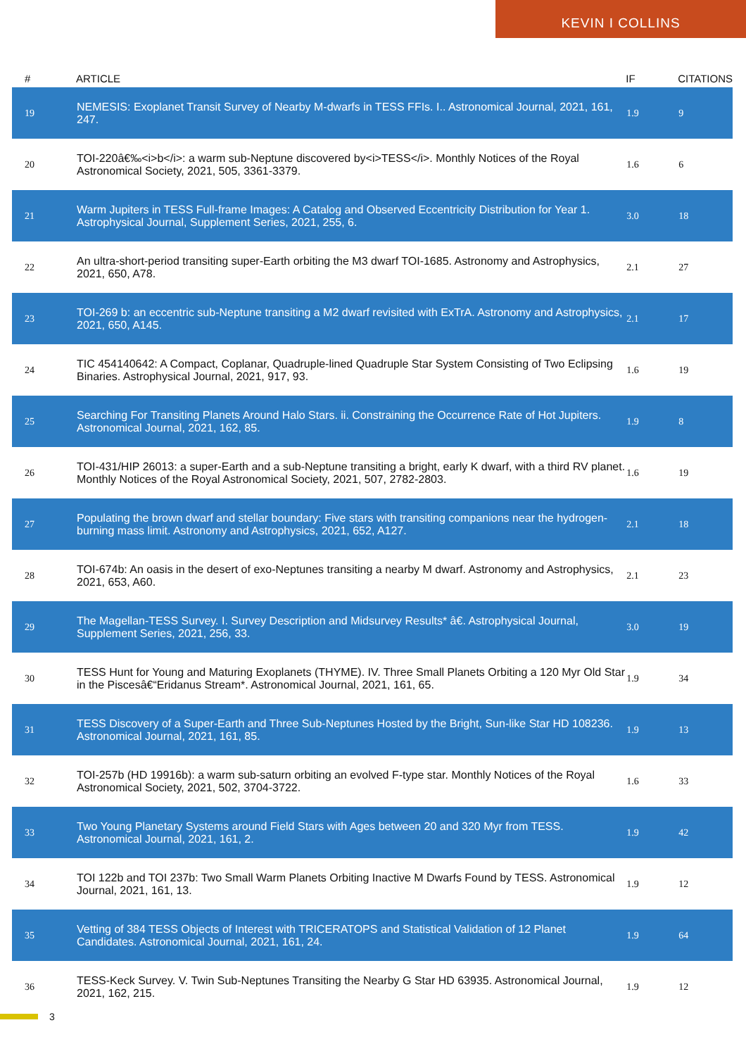KEVIN I COLLINS
| # | ARTICLE | IF | CITATIONS |
| --- | --- | --- | --- |
| 19 | NEMESIS: Exoplanet Transit Survey of Nearby M-dwarfs in TESS FFIs. I.. Astronomical Journal, 2021, 161, 247. | 1.9 | 9 |
| 20 | TOI-220â€‰<i>b</i>: a warm sub-Neptune discovered by<i>TESS</i>. Monthly Notices of the Royal Astronomical Society, 2021, 505, 3361-3379. | 1.6 | 6 |
| 21 | Warm Jupiters in TESS Full-frame Images: A Catalog and Observed Eccentricity Distribution for Year 1. Astrophysical Journal, Supplement Series, 2021, 255, 6. | 3.0 | 18 |
| 22 | An ultra-short-period transiting super-Earth orbiting the M3 dwarf TOI-1685. Astronomy and Astrophysics, 2021, 650, A78. | 2.1 | 27 |
| 23 | TOI-269 b: an eccentric sub-Neptune transiting a M2 dwarf revisited with ExTrA. Astronomy and Astrophysics, 2021, 650, A145. | 2.1 | 17 |
| 24 | TIC 454140642: A Compact, Coplanar, Quadruple-lined Quadruple Star System Consisting of Two Eclipsing Binaries. Astrophysical Journal, 2021, 917, 93. | 1.6 | 19 |
| 25 | Searching For Transiting Planets Around Halo Stars. ii. Constraining the Occurrence Rate of Hot Jupiters. Astronomical Journal, 2021, 162, 85. | 1.9 | 8 |
| 26 | TOI-431/HIP 26013: a super-Earth and a sub-Neptune transiting a bright, early K dwarf, with a third RV planet. Monthly Notices of the Royal Astronomical Society, 2021, 507, 2782-2803. | 1.6 | 19 |
| 27 | Populating the brown dwarf and stellar boundary: Five stars with transiting companions near the hydrogen-burning mass limit. Astronomy and Astrophysics, 2021, 652, A127. | 2.1 | 18 |
| 28 | TOI-674b: An oasis in the desert of exo-Neptunes transiting a nearby M dwarf. Astronomy and Astrophysics, 2021, 653, A60. | 2.1 | 23 |
| 29 | The Magellan-TESS Survey. I. Survey Description and Midsurvey Results* â€. Astrophysical Journal, Supplement Series, 2021, 256, 33. | 3.0 | 19 |
| 30 | TESS Hunt for Young and Maturing Exoplanets (THYME). IV. Three Small Planets Orbiting a 120 Myr Old Star in the Piscesâ€“Eridanus Stream*. Astronomical Journal, 2021, 161, 65. | 1.9 | 34 |
| 31 | TESS Discovery of a Super-Earth and Three Sub-Neptunes Hosted by the Bright, Sun-like Star HD 108236. Astronomical Journal, 2021, 161, 85. | 1.9 | 13 |
| 32 | TOI-257b (HD 19916b): a warm sub-saturn orbiting an evolved F-type star. Monthly Notices of the Royal Astronomical Society, 2021, 502, 3704-3722. | 1.6 | 33 |
| 33 | Two Young Planetary Systems around Field Stars with Ages between 20 and 320 Myr from TESS. Astronomical Journal, 2021, 161, 2. | 1.9 | 42 |
| 34 | TOI 122b and TOI 237b: Two Small Warm Planets Orbiting Inactive M Dwarfs Found by TESS. Astronomical Journal, 2021, 161, 13. | 1.9 | 12 |
| 35 | Vetting of 384 TESS Objects of Interest with TRICERATOPS and Statistical Validation of 12 Planet Candidates. Astronomical Journal, 2021, 161, 24. | 1.9 | 64 |
| 36 | TESS-Keck Survey. V. Twin Sub-Neptunes Transiting the Nearby G Star HD 63935. Astronomical Journal, 2021, 162, 215. | 1.9 | 12 |
3